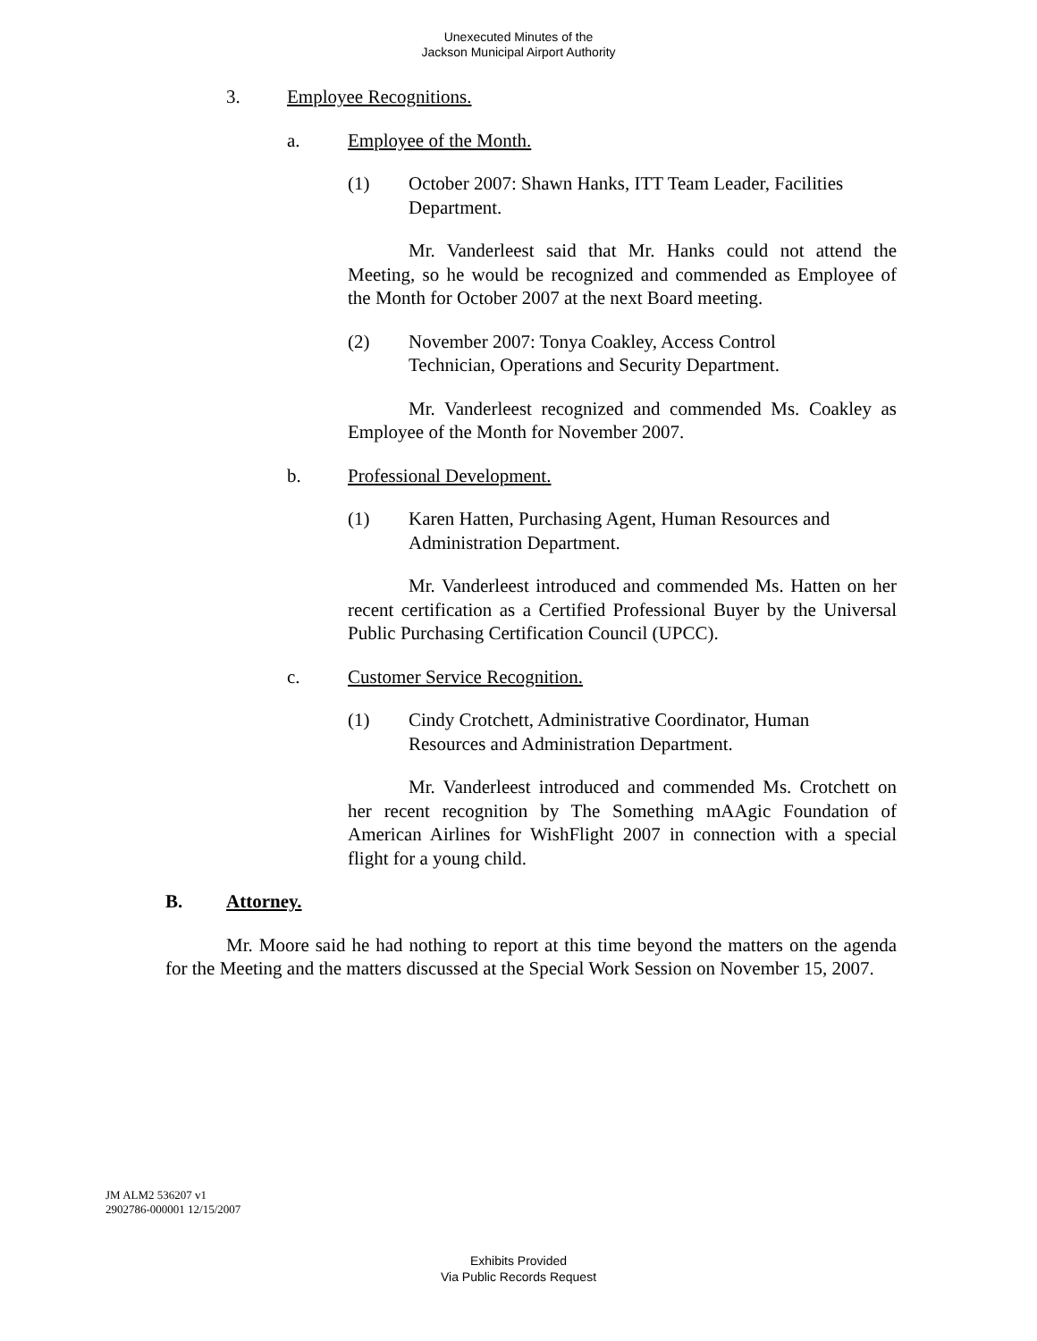Unexecuted Minutes of the
Jackson Municipal Airport Authority
3. Employee Recognitions.
a. Employee of the Month.
(1) October 2007: Shawn Hanks, ITT Team Leader, Facilities Department.
Mr. Vanderleest said that Mr. Hanks could not attend the Meeting, so he would be recognized and commended as Employee of the Month for October 2007 at the next Board meeting.
(2) November 2007: Tonya Coakley, Access Control
Technician, Operations and Security Department.
Mr. Vanderleest recognized and commended Ms. Coakley as Employee of the Month for November 2007.
b. Professional Development.
(1) Karen Hatten, Purchasing Agent, Human Resources and Administration Department.
Mr. Vanderleest introduced and commended Ms. Hatten on her recent certification as a Certified Professional Buyer by the Universal Public Purchasing Certification Council (UPCC).
c. Customer Service Recognition.
(1) Cindy Crotchett, Administrative Coordinator, Human
Resources and Administration Department.
Mr. Vanderleest introduced and commended Ms. Crotchett on her recent recognition by The Something mAAgic Foundation of American Airlines for WishFlight 2007 in connection with a special flight for a young child.
B. Attorney.
Mr. Moore said he had nothing to report at this time beyond the matters on the agenda for the Meeting and the matters discussed at the Special Work Session on November 15, 2007.
JM ALM2 536207 v1
2902786-000001 12/15/2007
Exhibits Provided
Via Public Records Request